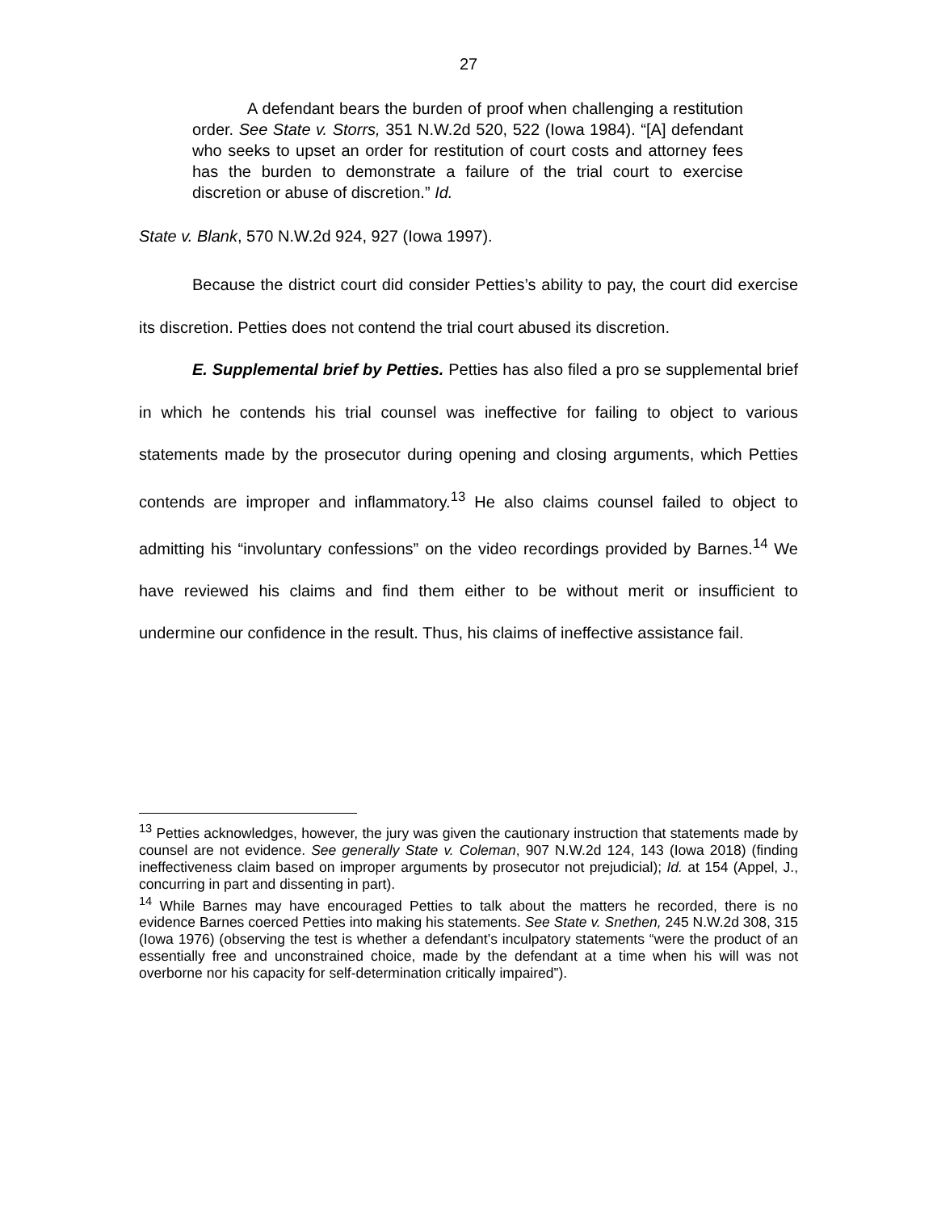27
A defendant bears the burden of proof when challenging a restitution order. See State v. Storrs, 351 N.W.2d 520, 522 (Iowa 1984). “[A] defendant who seeks to upset an order for restitution of court costs and attorney fees has the burden to demonstrate a failure of the trial court to exercise discretion or abuse of discretion.” Id.
State v. Blank, 570 N.W.2d 924, 927 (Iowa 1997).
Because the district court did consider Petties’s ability to pay, the court did exercise its discretion. Petties does not contend the trial court abused its discretion.
E. Supplemental brief by Petties. Petties has also filed a pro se supplemental brief in which he contends his trial counsel was ineffective for failing to object to various statements made by the prosecutor during opening and closing arguments, which Petties contends are improper and inflammatory.<sup>13</sup> He also claims counsel failed to object to admitting his “involuntary confessions” on the video recordings provided by Barnes.<sup>14</sup> We have reviewed his claims and find them either to be without merit or insufficient to undermine our confidence in the result. Thus, his claims of ineffective assistance fail.
<sup>13</sup> Petties acknowledges, however, the jury was given the cautionary instruction that statements made by counsel are not evidence. See generally State v. Coleman, 907 N.W.2d 124, 143 (Iowa 2018) (finding ineffectiveness claim based on improper arguments by prosecutor not prejudicial); Id. at 154 (Appel, J., concurring in part and dissenting in part).
<sup>14</sup> While Barnes may have encouraged Petties to talk about the matters he recorded, there is no evidence Barnes coerced Petties into making his statements. See State v. Snethen, 245 N.W.2d 308, 315 (Iowa 1976) (observing the test is whether a defendant’s inculpatory statements “were the product of an essentially free and unconstrained choice, made by the defendant at a time when his will was not overborne nor his capacity for self-determination critically impaired”).